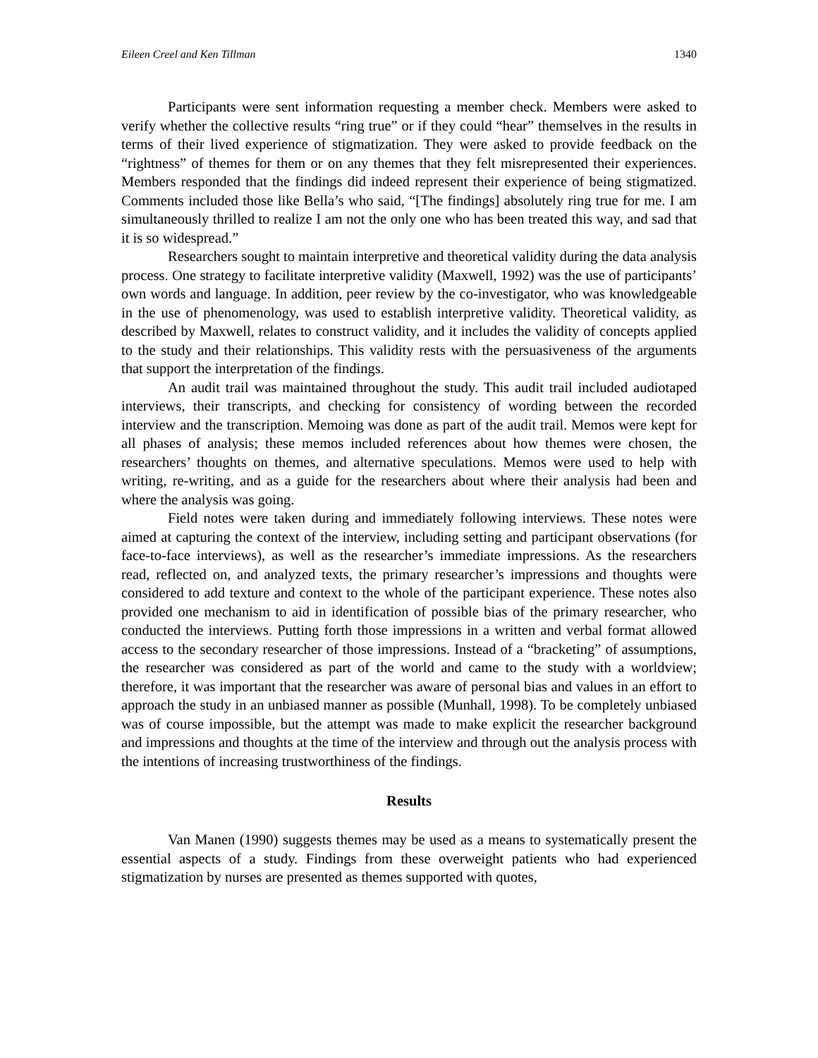Eileen Creel and Ken Tillman 1340
Participants were sent information requesting a member check. Members were asked to verify whether the collective results “ring true” or if they could “hear” themselves in the results in terms of their lived experience of stigmatization. They were asked to provide feedback on the “rightness” of themes for them or on any themes that they felt misrepresented their experiences. Members responded that the findings did indeed represent their experience of being stigmatized. Comments included those like Bella’s who said, “[The findings] absolutely ring true for me. I am simultaneously thrilled to realize I am not the only one who has been treated this way, and sad that it is so widespread.”
Researchers sought to maintain interpretive and theoretical validity during the data analysis process. One strategy to facilitate interpretive validity (Maxwell, 1992) was the use of participants’ own words and language. In addition, peer review by the co-investigator, who was knowledgeable in the use of phenomenology, was used to establish interpretive validity. Theoretical validity, as described by Maxwell, relates to construct validity, and it includes the validity of concepts applied to the study and their relationships. This validity rests with the persuasiveness of the arguments that support the interpretation of the findings.
An audit trail was maintained throughout the study. This audit trail included audiotaped interviews, their transcripts, and checking for consistency of wording between the recorded interview and the transcription. Memoing was done as part of the audit trail. Memos were kept for all phases of analysis; these memos included references about how themes were chosen, the researchers’ thoughts on themes, and alternative speculations. Memos were used to help with writing, re-writing, and as a guide for the researchers about where their analysis had been and where the analysis was going.
Field notes were taken during and immediately following interviews. These notes were aimed at capturing the context of the interview, including setting and participant observations (for face-to-face interviews), as well as the researcher’s immediate impressions. As the researchers read, reflected on, and analyzed texts, the primary researcher’s impressions and thoughts were considered to add texture and context to the whole of the participant experience. These notes also provided one mechanism to aid in identification of possible bias of the primary researcher, who conducted the interviews. Putting forth those impressions in a written and verbal format allowed access to the secondary researcher of those impressions. Instead of a “bracketing” of assumptions, the researcher was considered as part of the world and came to the study with a worldview; therefore, it was important that the researcher was aware of personal bias and values in an effort to approach the study in an unbiased manner as possible (Munhall, 1998). To be completely unbiased was of course impossible, but the attempt was made to make explicit the researcher background and impressions and thoughts at the time of the interview and through out the analysis process with the intentions of increasing trustworthiness of the findings.
Results
Van Manen (1990) suggests themes may be used as a means to systematically present the essential aspects of a study. Findings from these overweight patients who had experienced stigmatization by nurses are presented as themes supported with quotes,